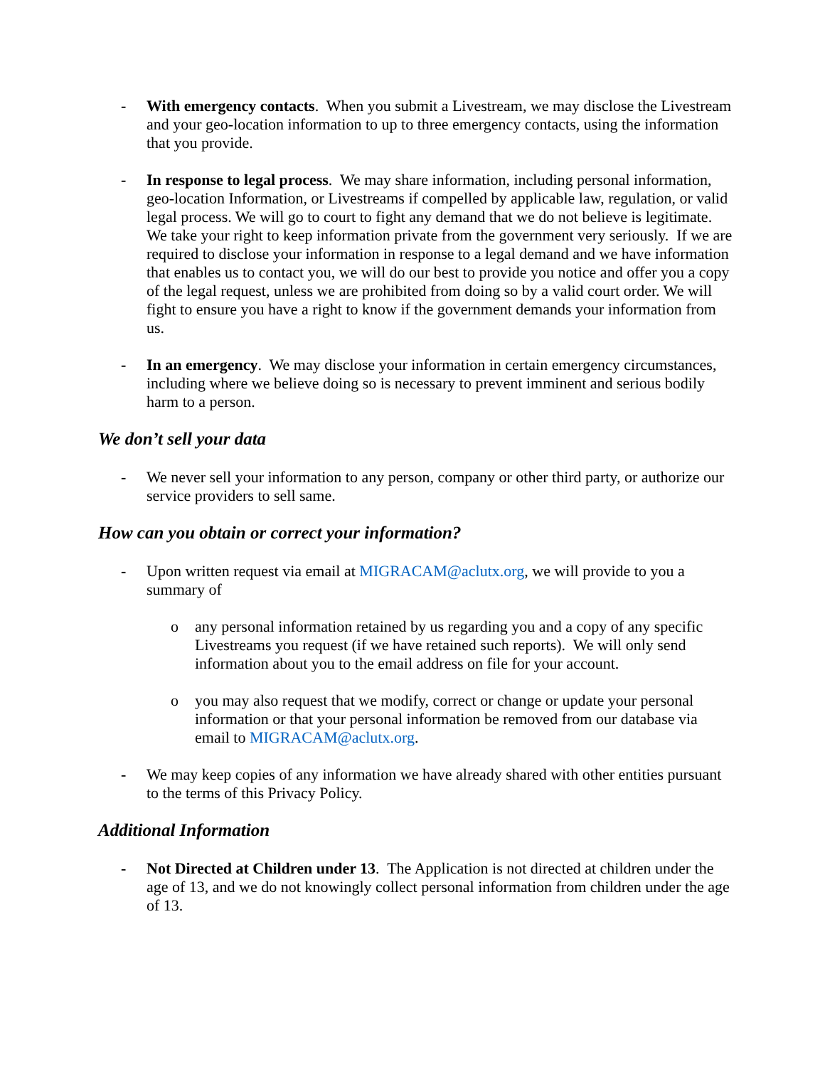- With emergency contacts. When you submit a Livestream, we may disclose the Livestream and your geo-location information to up to three emergency contacts, using the information that you provide.
- In response to legal process. We may share information, including personal information, geo-location Information, or Livestreams if compelled by applicable law, regulation, or valid legal process. We will go to court to fight any demand that we do not believe is legitimate. We take your right to keep information private from the government very seriously. If we are required to disclose your information in response to a legal demand and we have information that enables us to contact you, we will do our best to provide you notice and offer you a copy of the legal request, unless we are prohibited from doing so by a valid court order. We will fight to ensure you have a right to know if the government demands your information from us.
- In an emergency. We may disclose your information in certain emergency circumstances, including where we believe doing so is necessary to prevent imminent and serious bodily harm to a person.
We don’t sell your data
- We never sell your information to any person, company or other third party, or authorize our service providers to sell same.
How can you obtain or correct your information?
- Upon written request via email at MIGRACAM@aclutx.org, we will provide to you a summary of
o any personal information retained by us regarding you and a copy of any specific Livestreams you request (if we have retained such reports). We will only send information about you to the email address on file for your account.
o you may also request that we modify, correct or change or update your personal information or that your personal information be removed from our database via email to MIGRACAM@aclutx.org.
- We may keep copies of any information we have already shared with other entities pursuant to the terms of this Privacy Policy.
Additional Information
- Not Directed at Children under 13. The Application is not directed at children under the age of 13, and we do not knowingly collect personal information from children under the age of 13.